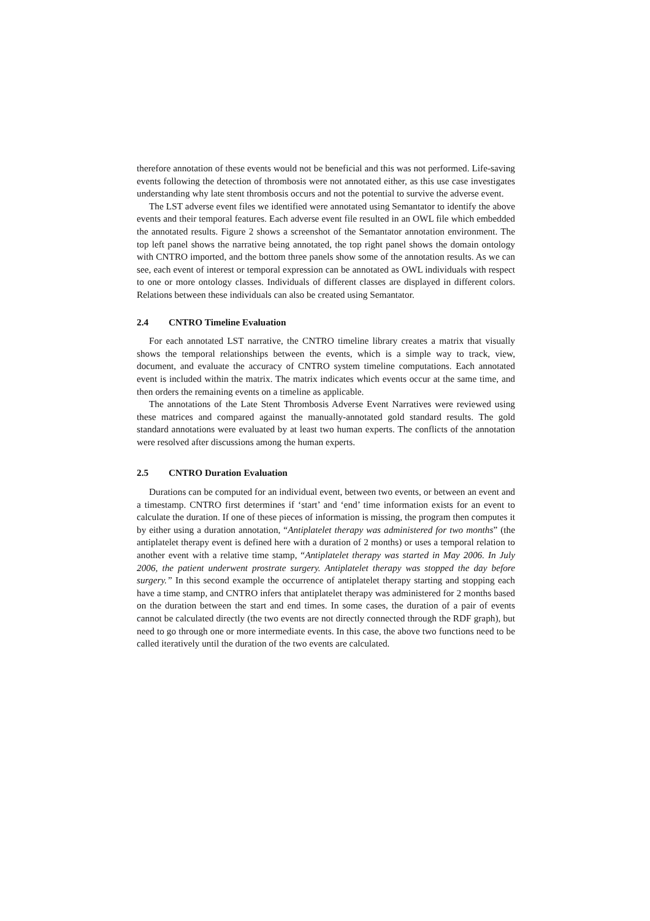therefore annotation of these events would not be beneficial and this was not performed. Life-saving events following the detection of thrombosis were not annotated either, as this use case investigates understanding why late stent thrombosis occurs and not the potential to survive the adverse event.
The LST adverse event files we identified were annotated using Semantator to identify the above events and their temporal features. Each adverse event file resulted in an OWL file which embedded the annotated results. Figure 2 shows a screenshot of the Semantator annotation environment. The top left panel shows the narrative being annotated, the top right panel shows the domain ontology with CNTRO imported, and the bottom three panels show some of the annotation results. As we can see, each event of interest or temporal expression can be annotated as OWL individuals with respect to one or more ontology classes. Individuals of different classes are displayed in different colors. Relations between these individuals can also be created using Semantator.
2.4 CNTRO Timeline Evaluation
For each annotated LST narrative, the CNTRO timeline library creates a matrix that visually shows the temporal relationships between the events, which is a simple way to track, view, document, and evaluate the accuracy of CNTRO system timeline computations. Each annotated event is included within the matrix. The matrix indicates which events occur at the same time, and then orders the remaining events on a timeline as applicable.
The annotations of the Late Stent Thrombosis Adverse Event Narratives were reviewed using these matrices and compared against the manually-annotated gold standard results. The gold standard annotations were evaluated by at least two human experts. The conflicts of the annotation were resolved after discussions among the human experts.
2.5 CNTRO Duration Evaluation
Durations can be computed for an individual event, between two events, or between an event and a timestamp. CNTRO first determines if ‘start’ and ‘end’ time information exists for an event to calculate the duration. If one of these pieces of information is missing, the program then computes it by either using a duration annotation, “Antiplatelet therapy was administered for two months” (the antiplatelet therapy event is defined here with a duration of 2 months) or uses a temporal relation to another event with a relative time stamp, “Antiplatelet therapy was started in May 2006. In July 2006, the patient underwent prostrate surgery. Antiplatelet therapy was stopped the day before surgery.” In this second example the occurrence of antiplatelet therapy starting and stopping each have a time stamp, and CNTRO infers that antiplatelet therapy was administered for 2 months based on the duration between the start and end times. In some cases, the duration of a pair of events cannot be calculated directly (the two events are not directly connected through the RDF graph), but need to go through one or more intermediate events. In this case, the above two functions need to be called iteratively until the duration of the two events are calculated.